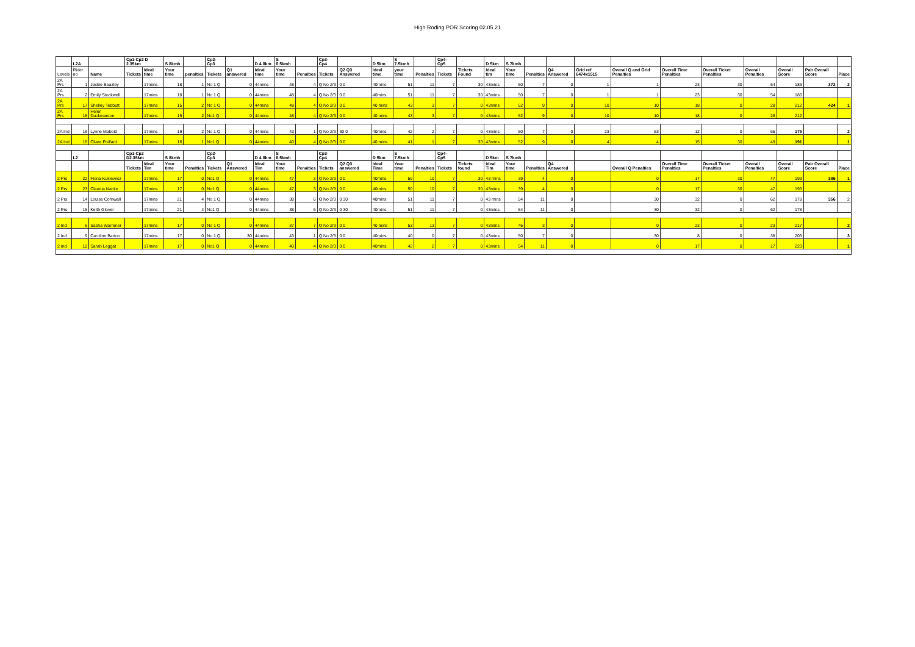High Roding POR Scoring 02.05.21
| | L2A | | Cp1-Cp2 D 2.35km | | S 8kmh | | Cp2-Cp3 | | D 4.8km | S 6.5kmh | | Cp3- Cp4 | | D 5km | S 7.5kmh | | Cp4- Cp5 | | D 5km | S 7kmh | | | | | | | | | | |
| --- | --- | --- | --- | --- | --- | --- | --- | --- | --- | --- | --- | --- | --- | --- | --- | --- | --- | --- | --- | --- | --- | --- | --- | --- | --- | --- | --- | --- | --- | --- |
| Levels | Rider no | Name | Tickets | Ideal time | Your time | penalties | Tickets | Q1 answered | Ideal time | Your time | Penalties | Tickets | Q2 Q3 Answered | Ideal time | your time | Penalties | Tickets | Tickets Found | Ideal tim | Your time | Penalties | Q4 Answered | Grid ref 6474x1515 | Overall Q and Grid Penalties | Overall Time Penalties | Overall Ticket Penalties | Overall Penalties | Overall Score | Pair Overall Score | Place |
| 2A Prs | 1 | Jackie Beazley | | 17mins | 18 | 1 | No 1 Q | 0 | 44mins | 48 | 4 | Q No 2/3 | 0 0 | 40mins | 51 | 11 | 7 | 30 | 43mins | 50 | 7 | 0 | 1 | 1 | 23 | 30 | 54 | 186 | 372 | 2 |
| 2A Prs | 2 | Emily Stockwell | | 17mins | 18 | 1 | No 1 Q | 0 | 44mins | 48 | 4 | Q No 2/3 | 0 0 | 40mins | 51 | 11 | 7 | 30 | 43mins | 50 | 7 | 0 | 1 | 1 | 23 | 30 | 54 | 186 | | |
| 2A Prs | 17 | Shelley Tebbutt | | 17mins | 15 | 2 | No 1 Q | 0 | 44mins | 48 | 4 | Q No 2/3 | 0 0 | 40 mins | 43 | 3 | 7 | 0 | 43mins | 52 | 9 | 0 | 10 | 10 | 18 | 0 | 28 | 212 | 424 | 1 |
| 2A Prs | 18 | Helen Duckmanton | | 17mins | 15 | 2 | No1 Q | 0 | 44mins | 48 | 4 | Q No 2/3 | 0 0 | 40 mins | 43 | 3 | 7 | 0 | 43mins | 52 | 9 | 0 | 10 | 10 | 18 | 0 | 28 | 212 | | |
| 2A Ind | 16 | Lynne Mabbitt | | 17mins | 19 | 2 | No 1 Q | 0 | 44mins | 43 | 1 | Q No 2/3 | 30 0 | 40mins | 42 | 2 | 7 | 0 | 43mins | 50 | 7 | 0 | 23 | 53 | 12 | 0 | 65 | 175 | | 2 |
| 2A Ind | 18 | Cliare Poillard | | 17mins | 16 | 1 | No1 Q | 0 | 44mins | 40 | 4 | Q No 2/3 | 0 0 | 40 mins | 41 | 1 | 7 | 30 | 43mins | 52 | 9 | 0 | 4 | 4 | 15 | 30 | 49 | 191 | | 1 |
| | L2 | | Cp1-Cp2 D2.35km | | S 8kmh | | Cp2-Cp3 | | D 4.8km | S 6.5kmh | | Cp3- Cp4 | | D 5km | S 7.5kmh | | Cp4- Cp5 | | D 5km | S 7kmh | | | | | | | | | | |
| | | | Tickets | Ideal Tim | Your time | Penalties | Tickets | Q1 Answered | Ideal Tim | Your time | Penalties | Tickets | Q2 Q3 answered | Ideal Time | Your time | Penalties | Tickets | Tickets found | Ideal Tim | Your time | Penalties | Q4 Answered | | Overall Q Penalties | Overall Time Penalties | Overall Ticket Penalties | Overall Penalties | Overall Score | Pair Overall Score | Place |
| 2 Prs | 22 | Fiona Kukiewicz | | 17mins | 17 | 0 | No1 Q | 0 | 44mins | 47 | 3 | Q No 2/3 | 0 0 | 40mins | 50 | 10 | 7 | 30 | 43 mins | 39 | 4 | 0 | | 0 | 17 | 30 | 47 | 193 | 386 | 1 |
| 2 Prs | 23 | Claudia Nacke | | 17mins | 17 | 0 | No1 Q | 0 | 44mins | 47 | 3 | Q No 2/3 | 0 0 | 40mins | 50 | 10 | 7 | 30 | 43mins | 39 | 4 | 0 | | 0 | 17 | 30 | 47 | 193 | | |
| 2 Prs | 14 | Louise Cornwall | | 17mins | 21 | 4 | No 1 Q | 0 | 44mins | 38 | 6 | Q No 2/3 | 0 30 | 40mins | 51 | 11 | 7 | 0 | 43 mins | 54 | 11 | 0 | | 30 | 32 | 0 | 62 | 178 | 356 | 2 |
| 2 Prs | 15 | Keith Glover | | 17mins | 21 | 4 | No1 Q | 0 | 44mins | 38 | 6 | Q No 2/3 | 0 30 | 40mins | 51 | 11 | 7 | 0 | 43mins | 54 | 11 | 0 | | 30 | 32 | 0 | 62 | 178 | | |
| 2 Ind | 6 | Sasha Warrener | | 17mins | 17 | 0 | No 1 Q | 0 | 44mins | 37 | 7 | Q No 2/3 | 0 0 | 40 mins | 53 | 13 | 7 | 0 | 43mins | 46 | 3 | 0 | | 0 | 23 | 0 | 23 | 217 | | 2 |
| 2 Ind | 9 | Caroline Barton | | 17mins | 17 | 0 | No 1 Q | 30 | 44mins | 43 | 1 | Q No 2/3 | 0 0 | 40mins | 40 | 0 | 7 | 0 | 43mins | 50 | 7 | 0 | | 30 | 8 | 0 | 38 | 203 | | 3 |
| 2 Ind | 12 | Sarah Leggat | | 17mins | 17 | 0 | No1 Q | 0 | 44mins | 40 | 4 | Q No 2/3 | 0 0 | 40mins | 42 | 2 | 7 | 0 | 43mins | 54 | 11 | 0 | | 0 | 17 | 0 | 17 | 223 | | 1 |